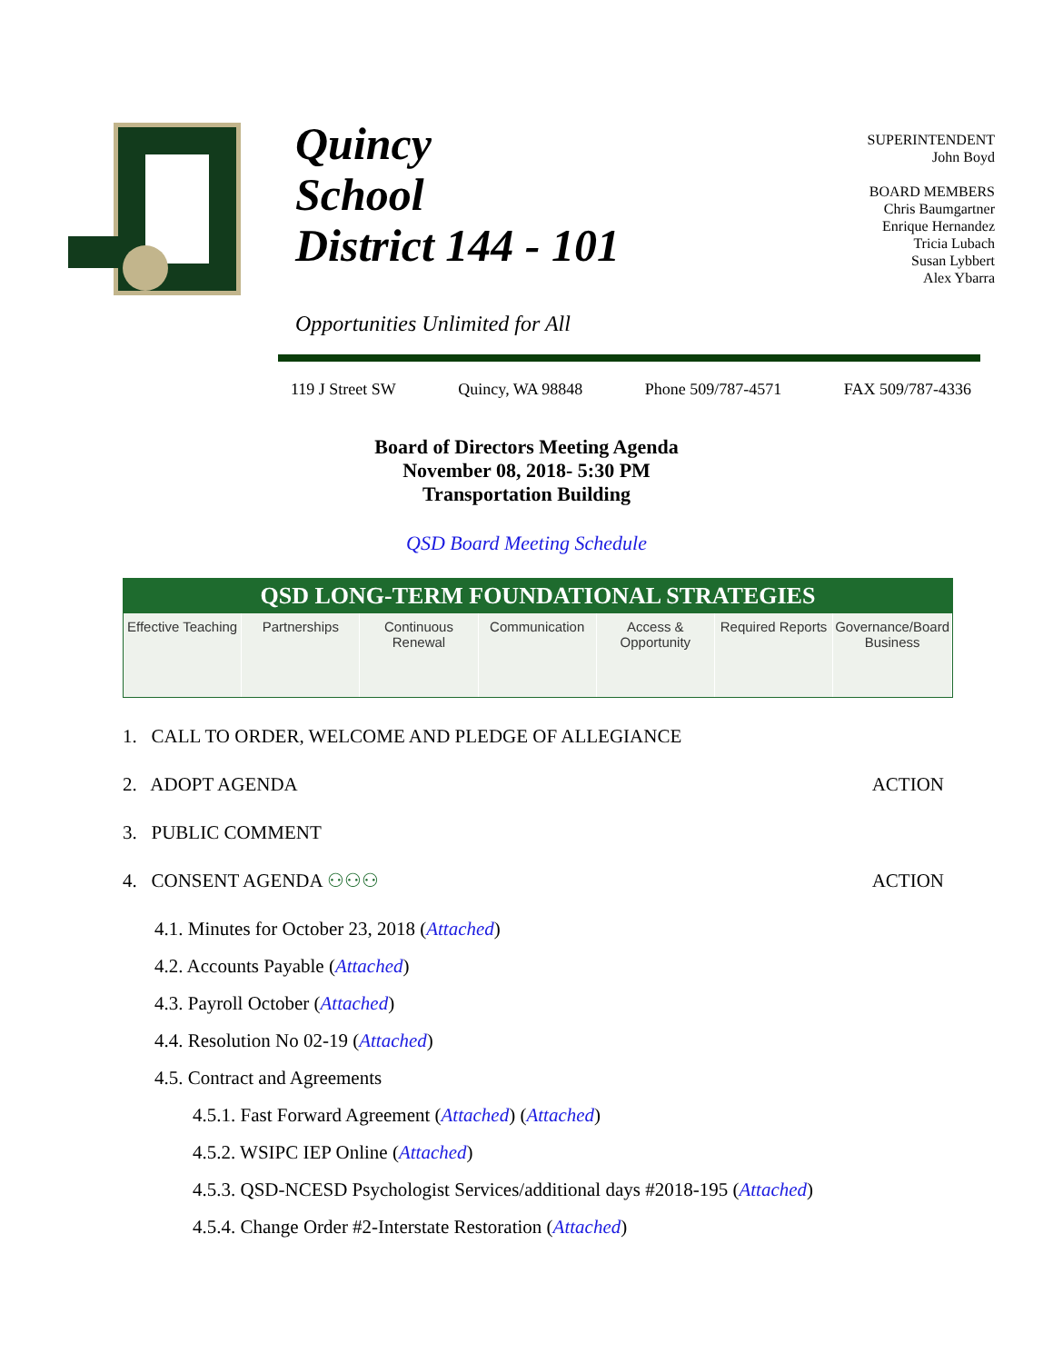Quincy
School
District 144 - 101
Opportunities Unlimited for All
SUPERINTENDENT
John Boyd
BOARD MEMBERS
Chris Baumgartner
Enrique Hernandez
Tricia Lubach
Susan Lybbert
Alex Ybarra
119 J Street SW Quincy, WA 98848 Phone 509/787-4571 FAX 509/787-4336
Board of Directors Meeting Agenda
November 08, 2018- 5:30 PM
Transportation Building
QSD Board Meeting Schedule
QSD LONG-TERM FOUNDATIONAL STRATEGIES
Effective Teaching Partnerships Continuous Renewal Communication Access & Opportunity Required Reports Governance/Board Business
1. CALL TO ORDER, WELCOME AND PLEDGE OF ALLEGIANCE
2. ADOPT AGENDA ACTION
3. PUBLIC COMMENT
4. CONSENT AGENDA ⚇⚇⚇ ACTION
4.1. Minutes for October 23, 2018 (Attached)
4.2. Accounts Payable (Attached)
4.3. Payroll October (Attached)
4.4. Resolution No 02-19 (Attached)
4.5. Contract and Agreements
4.5.1. Fast Forward Agreement (Attached) (Attached)
4.5.2. WSIPC IEP Online (Attached)
4.5.3. QSD-NCESD Psychologist Services/additional days #2018-195 (Attached)
4.5.4. Change Order #2-Interstate Restoration (Attached)